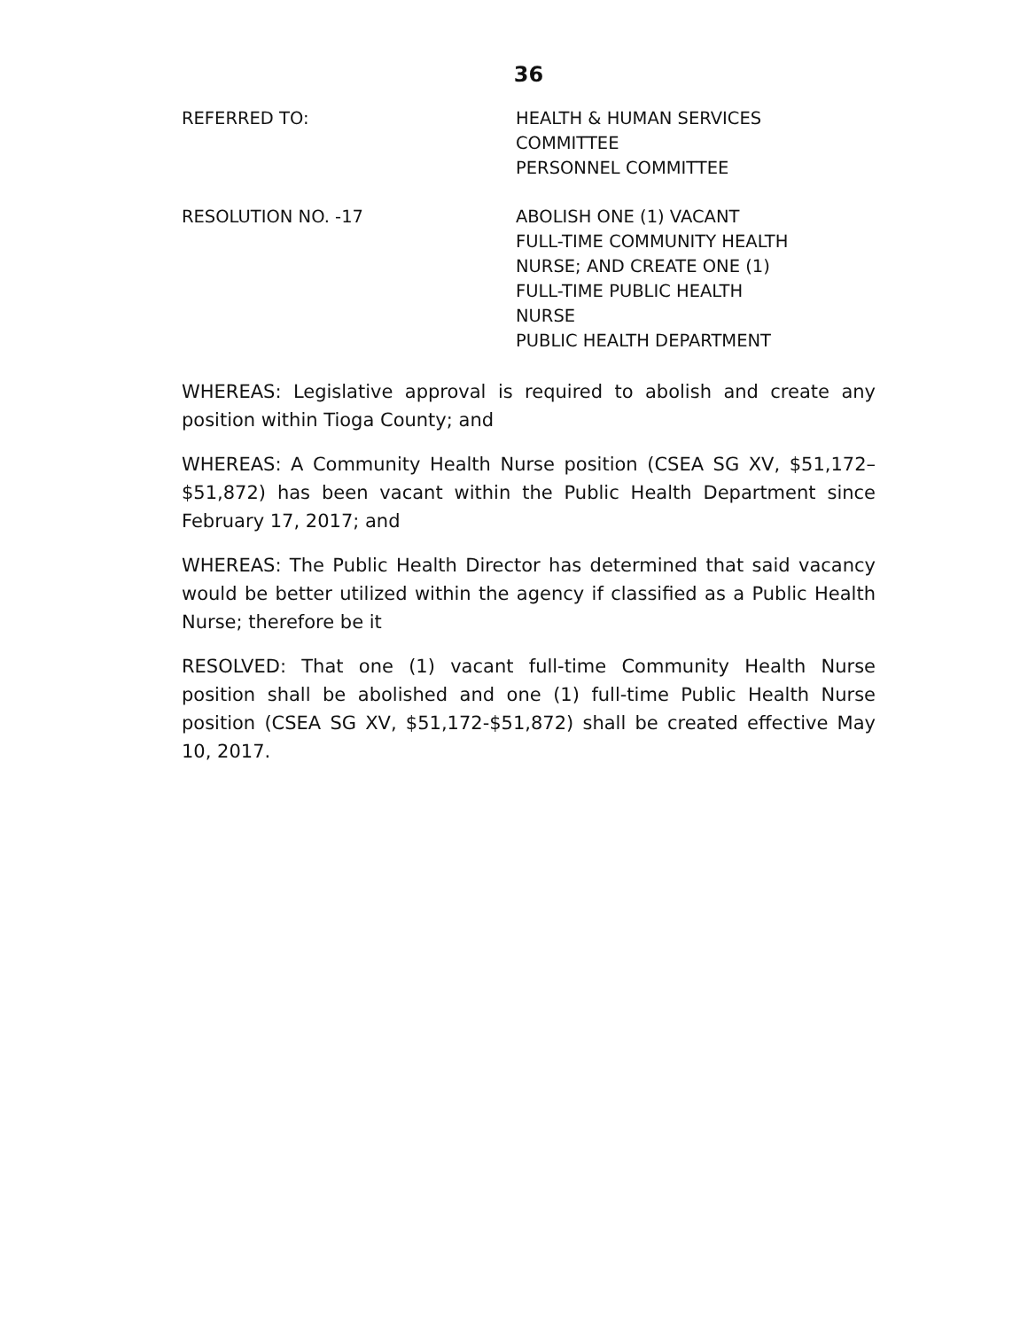36
REFERRED TO: HEALTH & HUMAN SERVICES
COMMITTEE
PERSONNEL COMMITTEE
RESOLUTION NO. -17 ABOLISH ONE (1) VACANT
FULL-TIME COMMUNITY HEALTH
NURSE; AND CREATE ONE (1)
FULL-TIME PUBLIC HEALTH
NURSE
PUBLIC HEALTH DEPARTMENT
WHEREAS: Legislative approval is required to abolish and create any position within Tioga County; and
WHEREAS: A Community Health Nurse position (CSEA SG XV, $51,172–$51,872) has been vacant within the Public Health Department since February 17, 2017; and
WHEREAS: The Public Health Director has determined that said vacancy would be better utilized within the agency if classified as a Public Health Nurse; therefore be it
RESOLVED: That one (1) vacant full-time Community Health Nurse position shall be abolished and one (1) full-time Public Health Nurse position (CSEA SG XV, $51,172-$51,872) shall be created effective May 10, 2017.